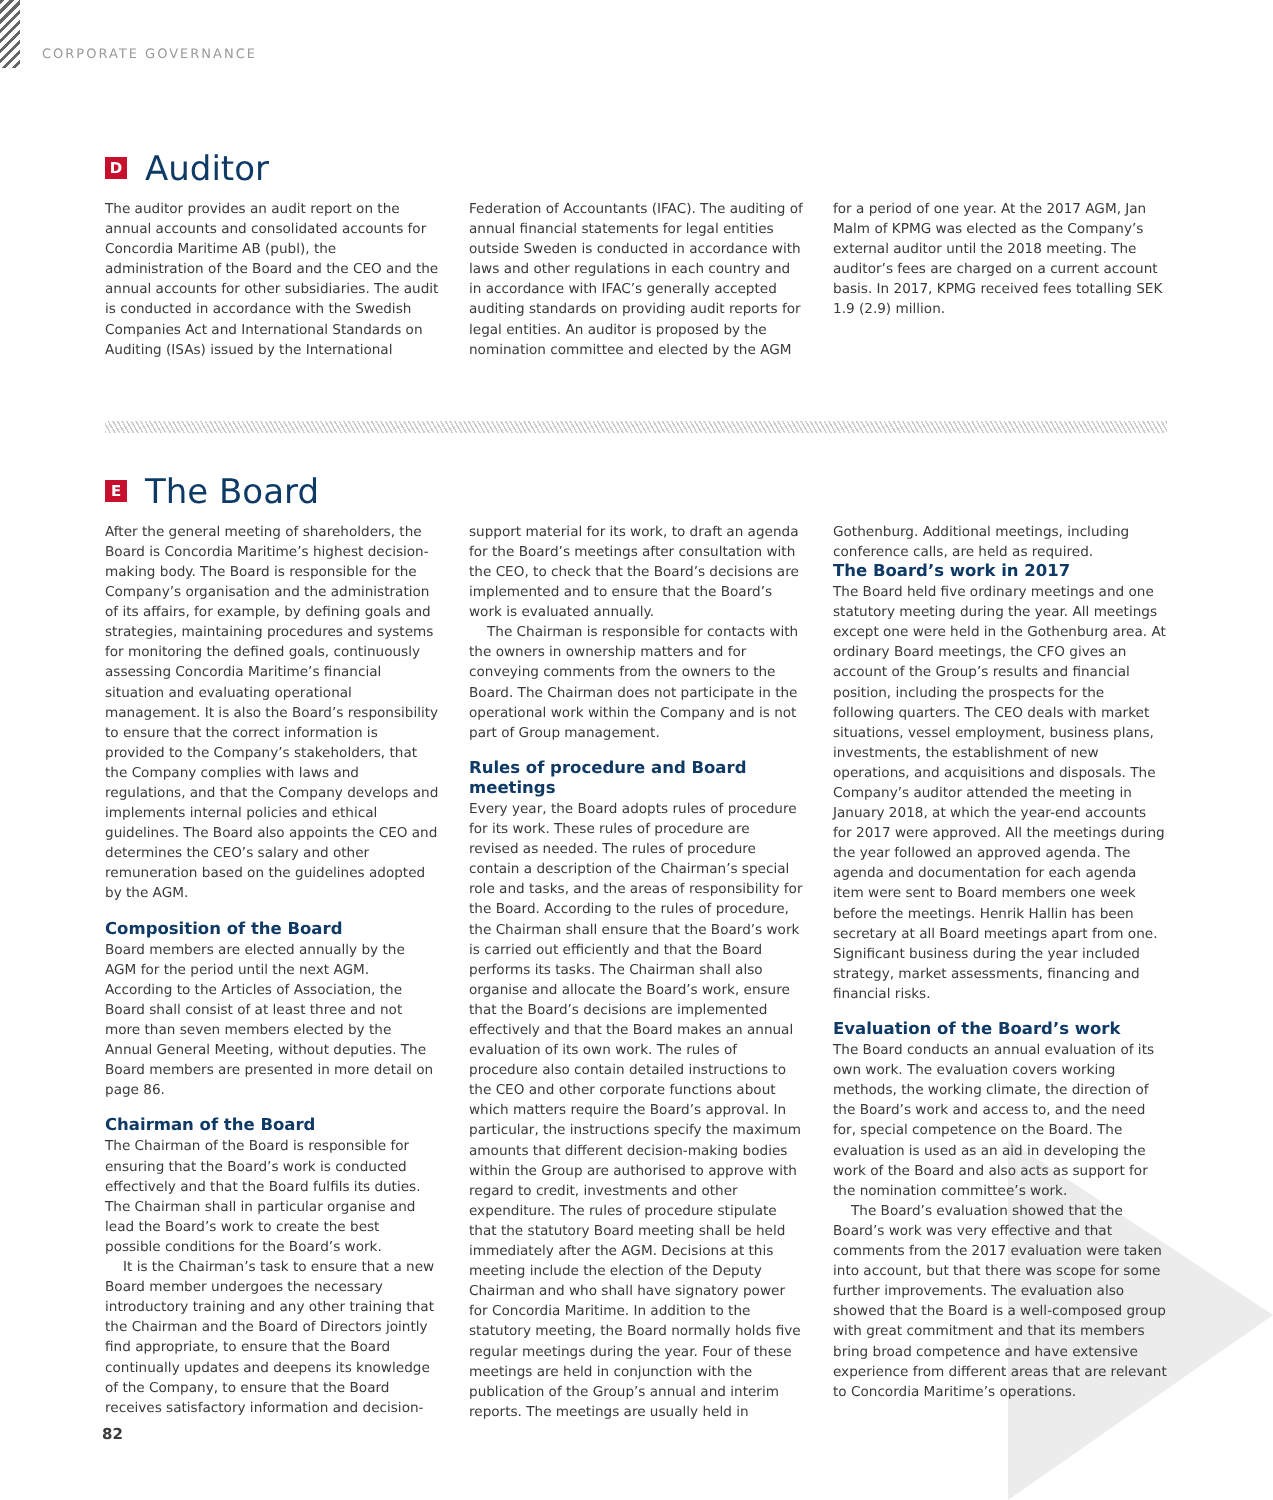CORPORATE GOVERNANCE
D Auditor
The auditor provides an audit report on the annual accounts and consolidated accounts for Concordia Maritime AB (publ), the administration of the Board and the CEO and the annual accounts for other subsidiaries. The audit is conducted in accordance with the Swedish Companies Act and International Standards on Auditing (ISAs) issued by the International Federation of Accountants (IFAC). The auditing of annual financial statements for legal entities outside Sweden is conducted in accordance with laws and other regulations in each country and in accordance with IFAC’s generally accepted auditing standards on providing audit reports for legal entities. An auditor is proposed by the nomination committee and elected by the AGM for a period of one year. At the 2017 AGM, Jan Malm of KPMG was elected as the Company’s external auditor until the 2018 meeting. The auditor’s fees are charged on a current account basis. In 2017, KPMG received fees totalling SEK 1.9 (2.9) million.
E The Board
After the general meeting of shareholders, the Board is Concordia Maritime’s highest decision-making body. The Board is responsible for the Company’s organisation and the administration of its affairs, for example, by defining goals and strategies, maintaining procedures and systems for monitoring the defined goals, continuously assessing Concordia Maritime’s financial situation and evaluating operational management. It is also the Board’s responsibility to ensure that the correct information is provided to the Company’s stakeholders, that the Company complies with laws and regulations, and that the Company develops and implements internal policies and ethical guidelines. The Board also appoints the CEO and determines the CEO’s salary and other remuneration based on the guidelines adopted by the AGM.
Composition of the Board
Board members are elected annually by the AGM for the period until the next AGM. According to the Articles of Association, the Board shall consist of at least three and not more than seven members elected by the Annual General Meeting, without deputies. The Board members are presented in more detail on page 86.
Chairman of the Board
The Chairman of the Board is responsible for ensuring that the Board’s work is conducted effectively and that the Board fulfils its duties. The Chairman shall in particular organise and lead the Board’s work to create the best possible conditions for the Board’s work.
It is the Chairman’s task to ensure that a new Board member undergoes the necessary introductory training and any other training that the Chairman and the Board of Directors jointly find appropriate, to ensure that the Board continually updates and deepens its knowledge of the Company, to ensure that the Board receives satisfactory information and decision-support material for its work, to draft an agenda for the Board’s meetings after consultation with the CEO, to check that the Board’s decisions are implemented and to ensure that the Board’s work is evaluated annually.
The Chairman is responsible for contacts with the owners in ownership matters and for conveying comments from the owners to the Board. The Chairman does not participate in the operational work within the Company and is not part of Group management.
Rules of procedure and Board meetings
Every year, the Board adopts rules of procedure for its work. These rules of procedure are revised as needed. The rules of procedure contain a description of the Chairman’s special role and tasks, and the areas of responsibility for the Board. According to the rules of procedure, the Chairman shall ensure that the Board’s work is carried out efficiently and that the Board performs its tasks. The Chairman shall also organise and allocate the Board’s work, ensure that the Board’s decisions are implemented effectively and that the Board makes an annual evaluation of its own work. The rules of procedure also contain detailed instructions to the CEO and other corporate functions about which matters require the Board’s approval. In particular, the instructions specify the maximum amounts that different decision-making bodies within the Group are authorised to approve with regard to credit, investments and other expenditure. The rules of procedure stipulate that the statutory Board meeting shall be held immediately after the AGM. Decisions at this meeting include the election of the Deputy Chairman and who shall have signatory power for Concordia Maritime. In addition to the statutory meeting, the Board normally holds five regular meetings during the year. Four of these meetings are held in conjunction with the publication of the Group’s annual and interim reports. The meetings are usually held in Gothenburg. Additional meetings, including conference calls, are held as required.
The Board’s work in 2017
The Board held five ordinary meetings and one statutory meeting during the year. All meetings except one were held in the Gothenburg area. At ordinary Board meetings, the CFO gives an account of the Group’s results and financial position, including the prospects for the following quarters. The CEO deals with market situations, vessel employment, business plans, investments, the establishment of new operations, and acquisitions and disposals. The Company’s auditor attended the meeting in January 2018, at which the year-end accounts for 2017 were approved. All the meetings during the year followed an approved agenda. The agenda and documentation for each agenda item were sent to Board members one week before the meetings. Henrik Hallin has been secretary at all Board meetings apart from one. Significant business during the year included strategy, market assessments, financing and financial risks.
Evaluation of the Board’s work
The Board conducts an annual evaluation of its own work. The evaluation covers working methods, the working climate, the direction of the Board’s work and access to, and the need for, special competence on the Board. The evaluation is used as an aid in developing the work of the Board and also acts as support for the nomination committee’s work.
The Board’s evaluation showed that the Board’s work was very effective and that comments from the 2017 evaluation were taken into account, but that there was scope for some further improvements. The evaluation also showed that the Board is a well-composed group with great commitment and that its members bring broad competence and have extensive experience from different areas that are relevant to Concordia Maritime’s operations.
82